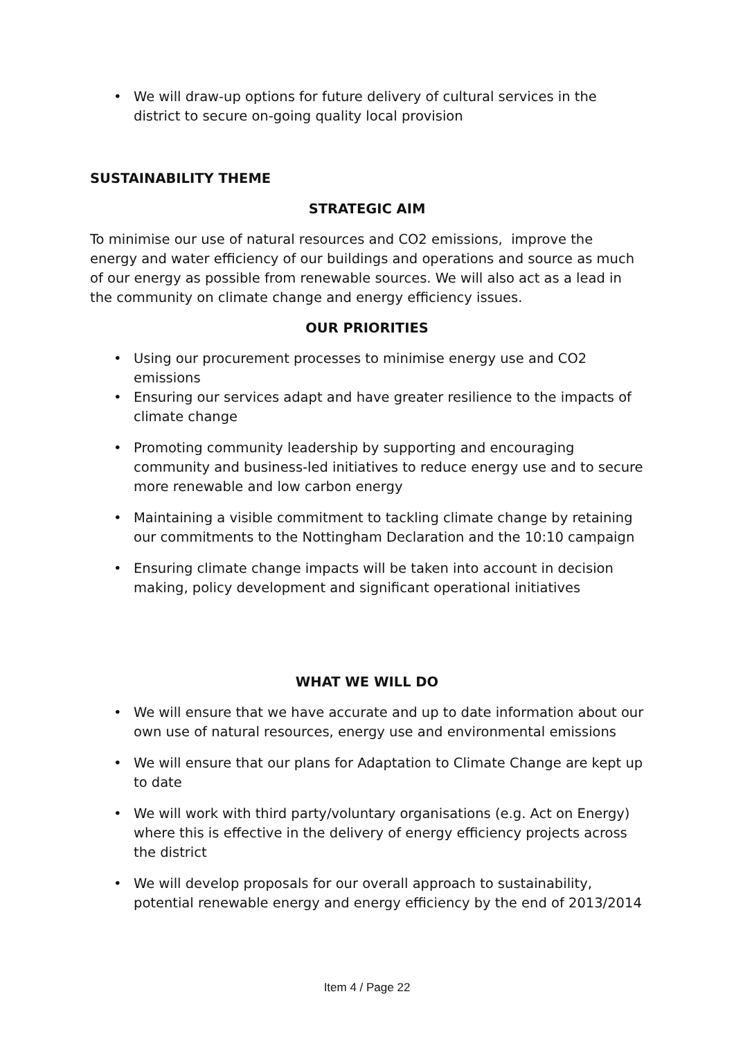• We will draw-up options for future delivery of cultural services in the district to secure on-going quality local provision
SUSTAINABILITY THEME
STRATEGIC AIM
To minimise our use of natural resources and CO2 emissions, improve the energy and water efficiency of our buildings and operations and source as much of our energy as possible from renewable sources. We will also act as a lead in the community on climate change and energy efficiency issues.
OUR PRIORITIES
• Using our procurement processes to minimise energy use and CO2 emissions
• Ensuring our services adapt and have greater resilience to the impacts of climate change
• Promoting community leadership by supporting and encouraging community and business-led initiatives to reduce energy use and to secure more renewable and low carbon energy
• Maintaining a visible commitment to tackling climate change by retaining our commitments to the Nottingham Declaration and the 10:10 campaign
• Ensuring climate change impacts will be taken into account in decision making, policy development and significant operational initiatives
WHAT WE WILL DO
• We will ensure that we have accurate and up to date information about our own use of natural resources, energy use and environmental emissions
• We will ensure that our plans for Adaptation to Climate Change are kept up to date
• We will work with third party/voluntary organisations (e.g. Act on Energy) where this is effective in the delivery of energy efficiency projects across the district
• We will develop proposals for our overall approach to sustainability, potential renewable energy and energy efficiency by the end of 2013/2014
Item 4 / Page 22